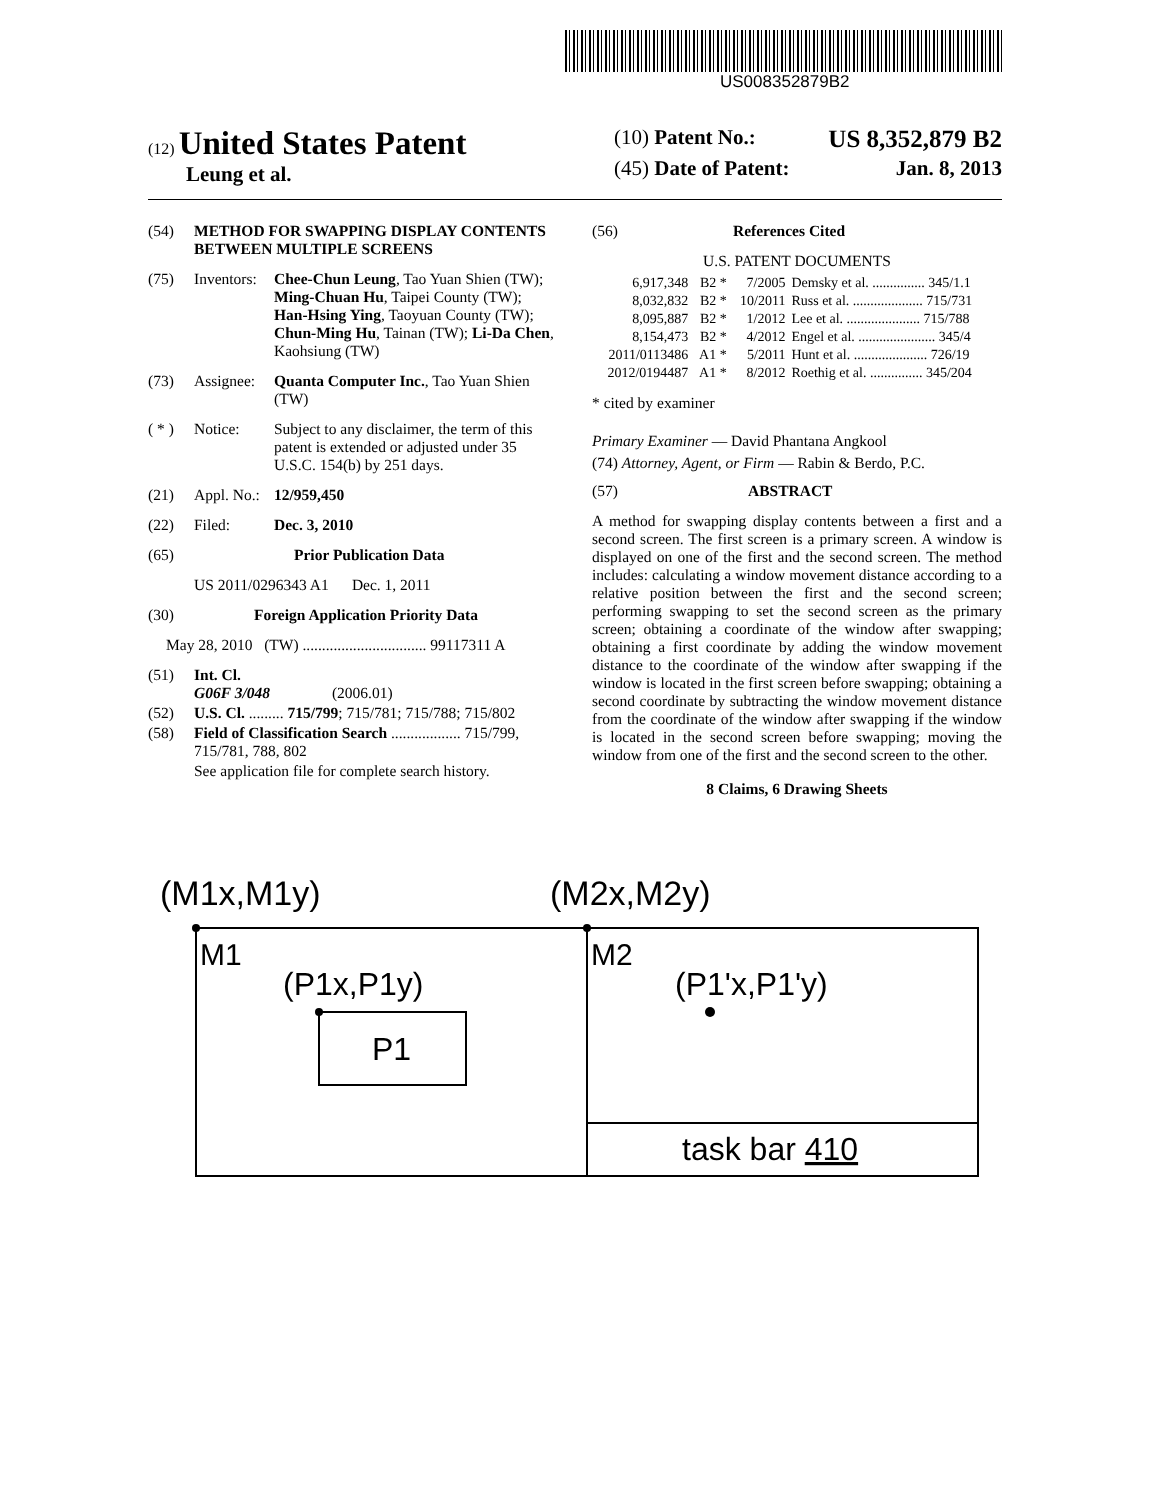US008352879B2
(12) United States Patent
Leung et al.
(10) Patent No.: US 8,352,879 B2
(45) Date of Patent: Jan. 8, 2013
(54) METHOD FOR SWAPPING DISPLAY CONTENTS BETWEEN MULTIPLE SCREENS
(75) Inventors: Chee-Chun Leung, Tao Yuan Shien (TW); Ming-Chuan Hu, Taipei County (TW); Han-Hsing Ying, Taoyuan County (TW); Chun-Ming Hu, Tainan (TW); Li-Da Chen, Kaohsiung (TW)
(73) Assignee: Quanta Computer Inc., Tao Yuan Shien (TW)
( * ) Notice: Subject to any disclaimer, the term of this patent is extended or adjusted under 35 U.S.C. 154(b) by 251 days.
(21) Appl. No.: 12/959,450
(22) Filed: Dec. 3, 2010
(65) Prior Publication Data
US 2011/0296343 A1 Dec. 1, 2011
(30) Foreign Application Priority Data
May 28, 2010 (TW) ................................ 99117311 A
(51) Int. Cl.
G06F 3/048 (2006.01)
(52) U.S. Cl. ......... 715/799; 715/781; 715/788; 715/802
(58) Field of Classification Search .................. 715/799, 715/781, 788, 802
See application file for complete search history.
(56) References Cited
U.S. PATENT DOCUMENTS
| 6,917,348 | B2 * | 7/2005 | Demsky et al. ............... 345/1.1 |
| 8,032,832 | B2 * | 10/2011 | Russ et al. .................... 715/731 |
| 8,095,887 | B2 * | 1/2012 | Lee et al. ..................... 715/788 |
| 8,154,473 | B2 * | 4/2012 | Engel et al. ...................... 345/4 |
| 2011/0113486 | A1 * | 5/2011 | Hunt et al. ..................... 726/19 |
| 2012/0194487 | A1 * | 8/2012 | Roethig et al. ............... 345/204 |
* cited by examiner
Primary Examiner — David Phantana Angkool
(74) Attorney, Agent, or Firm — Rabin & Berdo, P.C.
(57) ABSTRACT
A method for swapping display contents between a first and a second screen. The first screen is a primary screen. A window is displayed on one of the first and the second screen. The method includes: calculating a window movement distance according to a relative position between the first and the second screen; performing swapping to set the second screen as the primary screen; obtaining a coordinate of the window after swapping; obtaining a first coordinate by adding the window movement distance to the coordinate of the window after swapping if the window is located in the first screen before swapping; obtaining a second coordinate by subtracting the window movement distance from the coordinate of the window after swapping if the window is located in the second screen before swapping; moving the window from one of the first and the second screen to the other.
8 Claims, 6 Drawing Sheets
(M1x,M1y)
(M2x,M2y)
M1
M2
(P1x,P1y)
(P1'x,P1'y)
P1
task bar 410